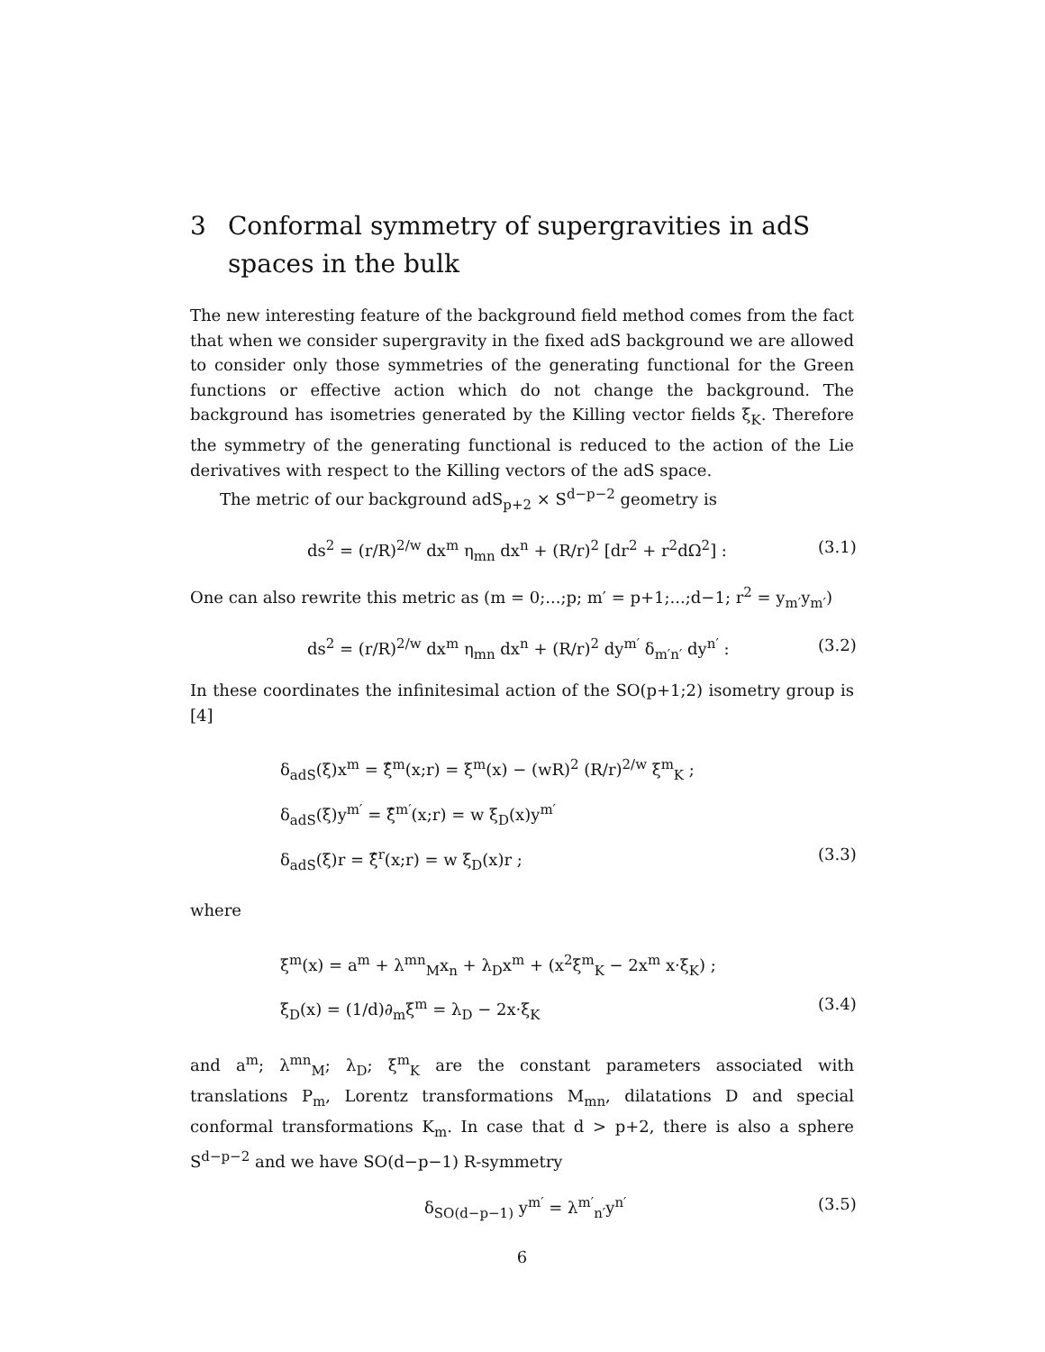3 Conformal symmetry of supergravities in adS spaces in the bulk
The new interesting feature of the background field method comes from the fact that when we consider supergravity in the fixed adS background we are allowed to consider only those symmetries of the generating functional for the Green functions or effective action which do not change the background. The background has isometries generated by the Killing vector fields ξ<sub>K</sub>. Therefore the symmetry of the generating functional is reduced to the action of the Lie derivatives with respect to the Killing vectors of the adS space.
The metric of our background adS<sub>p+2</sub> × S<sup>d−p−2</sup> geometry is
ds<sup>2</sup> = (r/R)<sup>2/w</sup> dx<sup>m</sup> η<sub>mn</sub> dx<sup>n</sup> + (R/r)<sup>2</sup> [dr<sup>2</sup> + r<sup>2</sup>dΩ<sup>2</sup>] : (3.1)
One can also rewrite this metric as (m = 0;...;p; m′ = p+1;...;d−1; r<sup>2</sup> = y<sub>m′</sub>y<sub>m′</sub>)
ds<sup>2</sup> = (r/R)<sup>2/w</sup> dx<sup>m</sup> η<sub>mn</sub> dx<sup>n</sup> + (R/r)<sup>2</sup> dy<sup>m′</sup> δ<sub>m′n′</sub> dy<sup>n′</sup> : (3.2)
In these coordinates the infinitesimal action of the SO(p+1;2) isometry group is [4]
δ<sub>adS</sub>(ξ)x<sup>m</sup> = ξ̂<sup>m</sup>(x;r) = ξ<sup>m</sup>(x) − (wR)<sup>2</sup> (R/r)<sup>2/w</sup> ξ<sup>m</sup><sub>K</sub> ;
δ<sub>adS</sub>(ξ)y<sup>m′</sup> = ξ̂<sup>m′</sup>(x;r) = w ξ<sub>D</sub>(x)y<sup>m′</sup>
δ<sub>adS</sub>(ξ)r = ξ̂<sup>r</sup>(x;r) = w ξ<sub>D</sub>(x)r ; (3.3)
where
ξ<sup>m</sup>(x) = a<sup>m</sup> + λ<sup>mn</sup><sub>M</sub>x<sub>n</sub> + λ<sub>D</sub>x<sup>m</sup> + (x<sup>2</sup>ξ<sup>m</sup><sub>K</sub> − 2x<sup>m</sup> x·ξ<sub>K</sub>) ;
ξ<sub>D</sub>(x) = (1/d)∂<sub>m</sub>ξ<sup>m</sup> = λ<sub>D</sub> − 2x·ξ<sub>K</sub> (3.4)
and a<sup>m</sup>; λ<sup>mn</sup><sub>M</sub>; λ<sub>D</sub>; ξ<sup>m</sup><sub>K</sub> are the constant parameters associated with translations P<sub>m</sub>, Lorentz transformations M<sub>mn</sub>, dilatations D and special conformal transformations K<sub>m</sub>. In case that d > p+2, there is also a sphere S<sup>d−p−2</sup> and we have SO(d−p−1) R-symmetry
δ<sub>SO(d−p−1)</sub> y<sup>m′</sup> = λ<sup>m′</sup><sub>n′</sub>y<sup>n′</sup> (3.5)
6